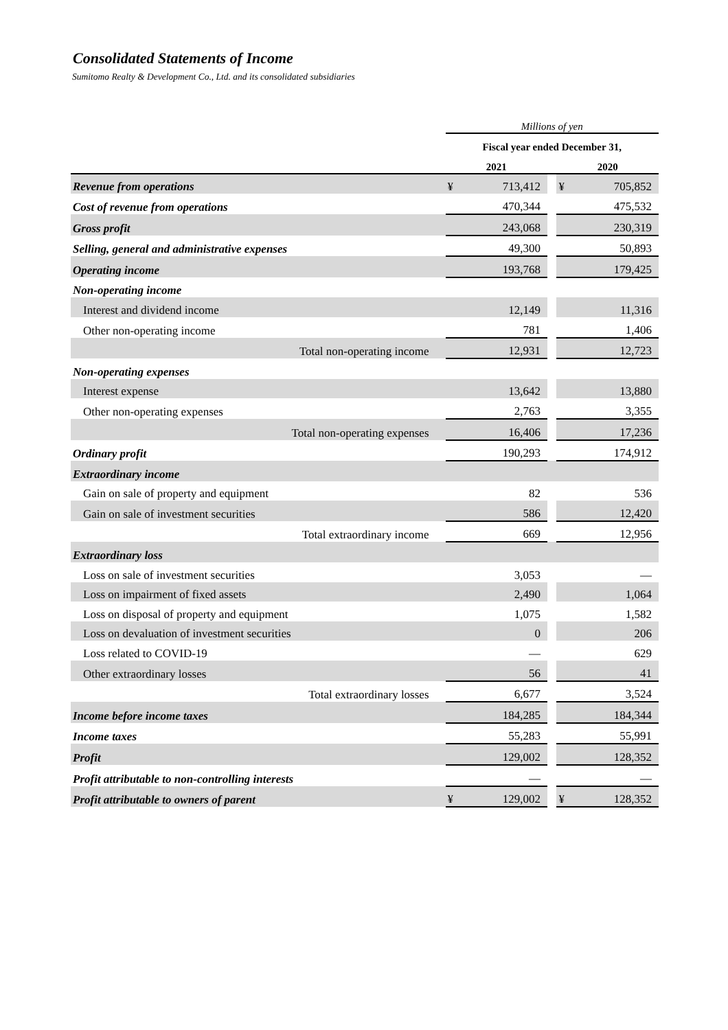Consolidated Statements of Income
Sumitomo Realty & Development Co., Ltd. and its consolidated subsidiaries
| | Millions of yen | | | | |
| | Fiscal year ended December 31, | | | | |
| | 2021 | | | 2020 | |
| Revenue from operations | ¥ | 713,412 | | ¥ | 705,852 |
| Cost of revenue from operations | | 470,344 | | | 475,532 |
| Gross profit | | 243,068 | | | 230,319 |
| Selling, general and administrative expenses | | 49,300 | | | 50,893 |
| Operating income | | 193,768 | | | 179,425 |
| Non-operating income | | | | | |
| Interest and dividend income | | 12,149 | | | 11,316 |
| Other non-operating income | | 781 | | | 1,406 |
| Total non-operating income | | 12,931 | | | 12,723 |
| Non-operating expenses | | | | | |
| Interest expense | | 13,642 | | | 13,880 |
| Other non-operating expenses | | 2,763 | | | 3,355 |
| Total non-operating expenses | | 16,406 | | | 17,236 |
| Ordinary profit | | 190,293 | | | 174,912 |
| Extraordinary income | | | | | |
| Gain on sale of property and equipment | | 82 | | | 536 |
| Gain on sale of investment securities | | 586 | | | 12,420 |
| Total extraordinary income | | 669 | | | 12,956 |
| Extraordinary loss | | | | | |
| Loss on sale of investment securities | | 3,053 | | | — |
| Loss on impairment of fixed assets | | 2,490 | | | 1,064 |
| Loss on disposal of property and equipment | | 1,075 | | | 1,582 |
| Loss on devaluation of investment securities | | 0 | | | 206 |
| Loss related to COVID-19 | | — | | | 629 |
| Other extraordinary losses | | 56 | | | 41 |
| Total extraordinary losses | | 6,677 | | | 3,524 |
| Income before income taxes | | 184,285 | | | 184,344 |
| Income taxes | | 55,283 | | | 55,991 |
| Profit | | 129,002 | | | 128,352 |
| Profit attributable to non-controlling interests | | — | | | — |
| Profit attributable to owners of parent | ¥ | 129,002 | | ¥ | 128,352 |